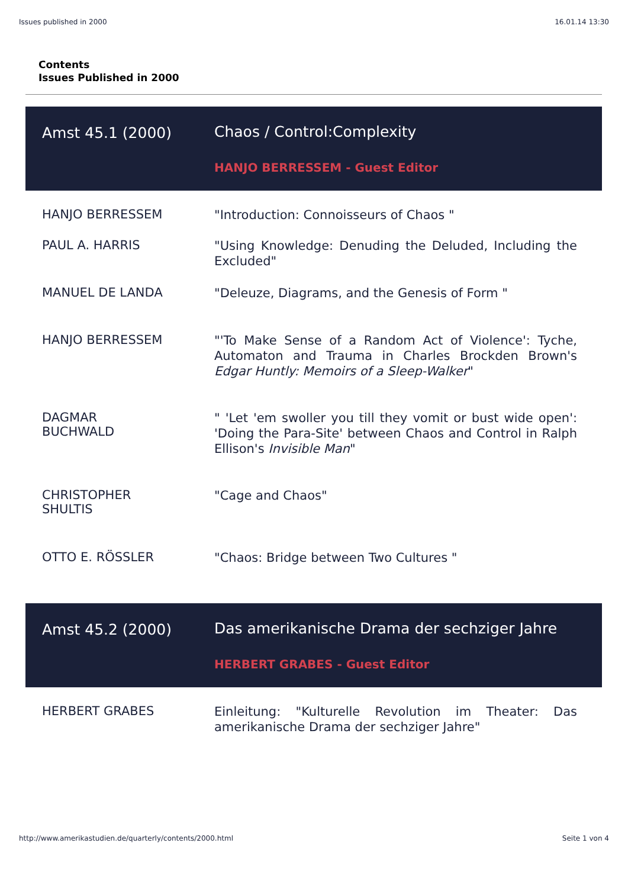Issues published in 2000 16.01.14 13:30
Contents
Issues Published in 2000
| Amst 45.1 (2000) | Chaos / Control:Complexity |
| | HANJO BERRESSEM - Guest Editor |
| HANJO BERRESSEM | "Introduction: Connoisseurs of Chaos " |
| PAUL A. HARRIS | "Using Knowledge: Denuding the Deluded, Including the Excluded" |
| MANUEL DE LANDA | "Deleuze, Diagrams, and the Genesis of Form " |
| HANJO BERRESSEM | "'To Make Sense of a Random Act of Violence': Tyche, Automaton and Trauma in Charles Brockden Brown's Edgar Huntly: Memoirs of a Sleep-Walker " |
| DAGMAR BUCHWALD | " 'Let 'em swoller you till they vomit or bust wide open': 'Doing the Para-Site' between Chaos and Control in Ralph Ellison's Invisible Man " |
| CHRISTOPHER SHULTIS | "Cage and Chaos" |
| OTTO E. RÖSSLER | "Chaos: Bridge between Two Cultures " |
| Amst 45.2 (2000) | Das amerikanische Drama der sechziger Jahre |
| | HERBERT GRABES - Guest Editor |
| HERBERT GRABES | Einleitung: "Kulturelle Revolution im Theater: Das amerikanische Drama der sechziger Jahre" |
http://www.amerikastudien.de/quarterly/contents/2000.html Seite 1 von 4